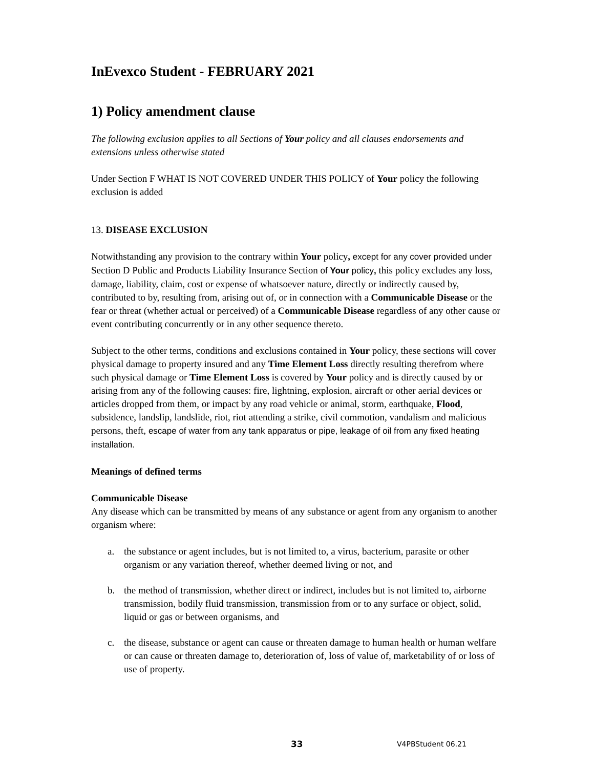InEvexco Student - FEBRUARY 2021
1) Policy amendment clause
The following exclusion applies to all Sections of Your policy and all clauses endorsements and extensions unless otherwise stated
Under Section F WHAT IS NOT COVERED UNDER THIS POLICY of Your policy the following exclusion is added
13. DISEASE EXCLUSION
Notwithstanding any provision to the contrary within Your policy, except for any cover provided under Section D Public and Products Liability Insurance Section of Your policy, this policy excludes any loss, damage, liability, claim, cost or expense of whatsoever nature, directly or indirectly caused by, contributed to by, resulting from, arising out of, or in connection with a Communicable Disease or the fear or threat (whether actual or perceived) of a Communicable Disease regardless of any other cause or event contributing concurrently or in any other sequence thereto.
Subject to the other terms, conditions and exclusions contained in Your policy, these sections will cover physical damage to property insured and any Time Element Loss directly resulting therefrom where such physical damage or Time Element Loss is covered by Your policy and is directly caused by or arising from any of the following causes: fire, lightning, explosion, aircraft or other aerial devices or articles dropped from them, or impact by any road vehicle or animal, storm, earthquake, Flood, subsidence, landslip, landslide, riot, riot attending a strike, civil commotion, vandalism and malicious persons, theft, escape of water from any tank apparatus or pipe, leakage of oil from any fixed heating installation.
Meanings of defined terms
Communicable Disease
Any disease which can be transmitted by means of any substance or agent from any organism to another organism where:
a. the substance or agent includes, but is not limited to, a virus, bacterium, parasite or other organism or any variation thereof, whether deemed living or not, and
b. the method of transmission, whether direct or indirect, includes but is not limited to, airborne transmission, bodily fluid transmission, transmission from or to any surface or object, solid, liquid or gas or between organisms, and
c. the disease, substance or agent can cause or threaten damage to human health or human welfare or can cause or threaten damage to, deterioration of, loss of value of, marketability of or loss of use of property.
33 V4PBStudent 06.21